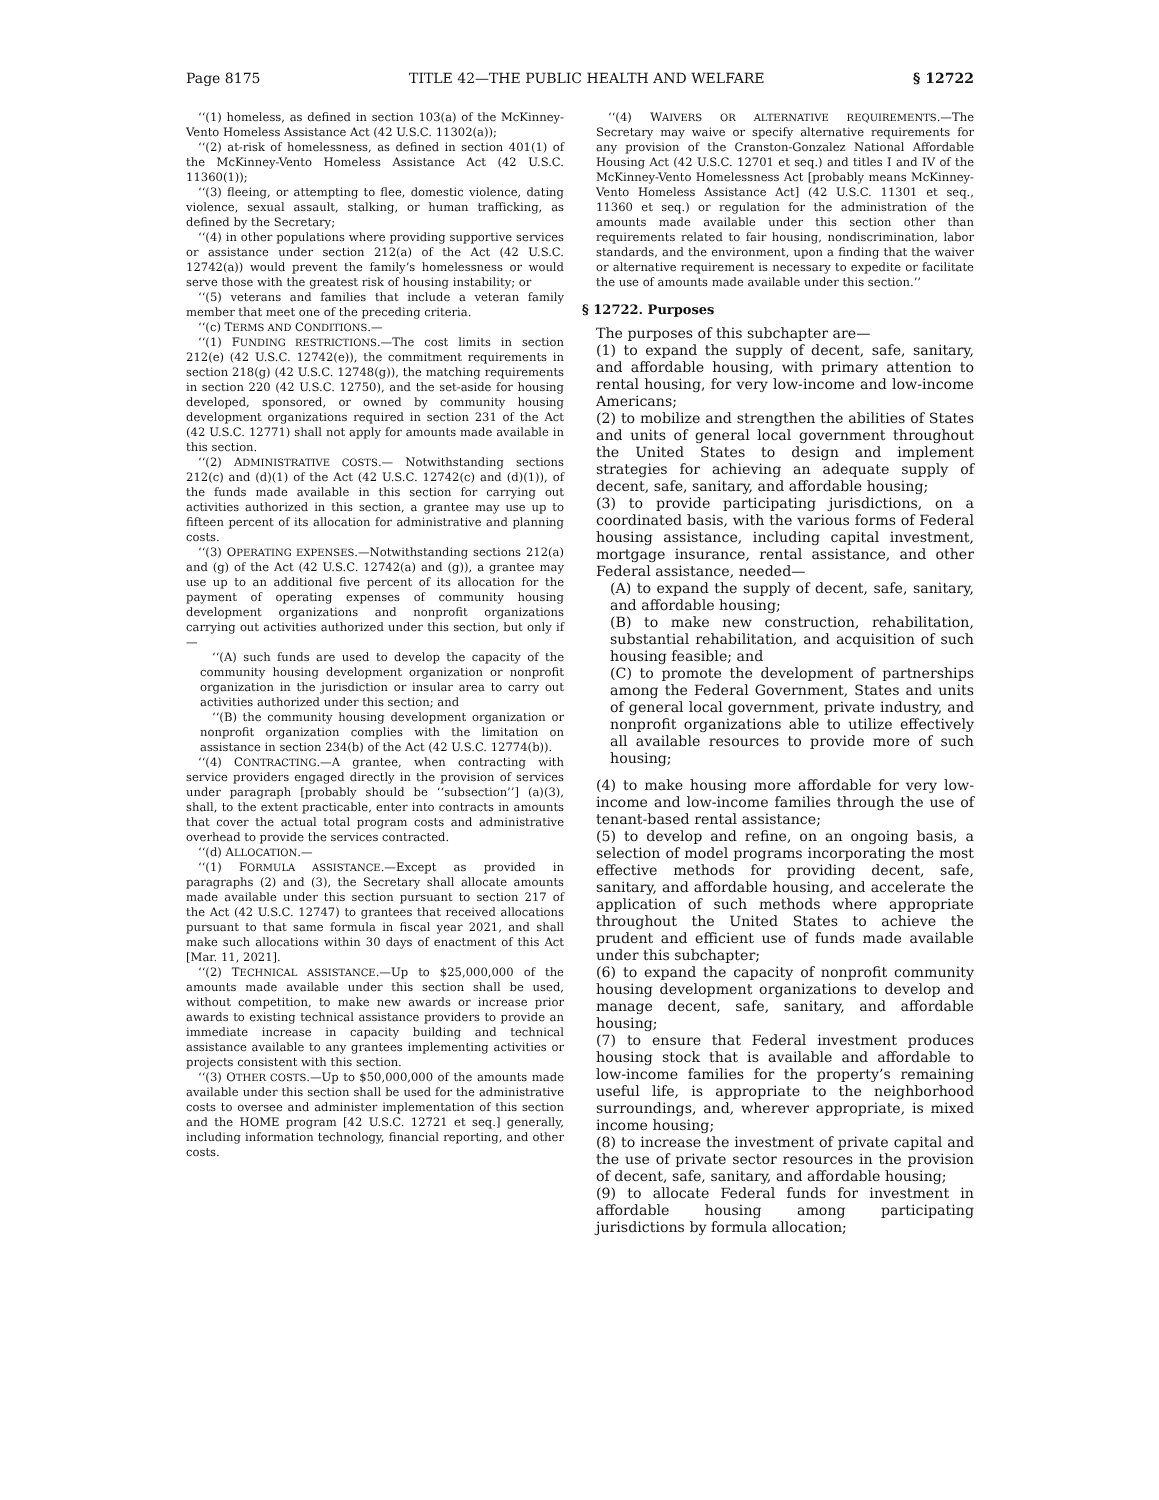Page 8175 TITLE 42—THE PUBLIC HEALTH AND WELFARE § 12722
‘‘(1) homeless, as defined in section 103(a) of the McKinney-Vento Homeless Assistance Act (42 U.S.C. 11302(a));
‘‘(2) at-risk of homelessness, as defined in section 401(1) of the McKinney-Vento Homeless Assistance Act (42 U.S.C. 11360(1));
‘‘(3) fleeing, or attempting to flee, domestic violence, dating violence, sexual assault, stalking, or human trafficking, as defined by the Secretary;
‘‘(4) in other populations where providing supportive services or assistance under section 212(a) of the Act (42 U.S.C. 12742(a)) would prevent the family’s homelessness or would serve those with the greatest risk of housing instability; or
‘‘(5) veterans and families that include a veteran family member that meet one of the preceding criteria.
‘‘(c) TERMS AND CONDITIONS.—
‘‘(1) FUNDING RESTRICTIONS.—The cost limits in section 212(e) (42 U.S.C. 12742(e)), the commitment requirements in section 218(g) (42 U.S.C. 12748(g)), the matching requirements in section 220 (42 U.S.C. 12750), and the set-aside for housing developed, sponsored, or owned by community housing development organizations required in section 231 of the Act (42 U.S.C. 12771) shall not apply for amounts made available in this section.
‘‘(2) ADMINISTRATIVE COSTS.— Notwithstanding sections 212(c) and (d)(1) of the Act (42 U.S.C. 12742(c) and (d)(1)), of the funds made available in this section for carrying out activities authorized in this section, a grantee may use up to fifteen percent of its allocation for administrative and planning costs.
‘‘(3) OPERATING EXPENSES.—Notwithstanding sections 212(a) and (g) of the Act (42 U.S.C. 12742(a) and (g)), a grantee may use up to an additional five percent of its allocation for the payment of operating expenses of community housing development organizations and nonprofit organizations carrying out activities authorized under this section, but only if—
‘‘(A) such funds are used to develop the capacity of the community housing development organization or nonprofit organization in the jurisdiction or insular area to carry out activities authorized under this section; and
‘‘(B) the community housing development organization or nonprofit organization complies with the limitation on assistance in section 234(b) of the Act (42 U.S.C. 12774(b)).
‘‘(4) CONTRACTING.—A grantee, when contracting with service providers engaged directly in the provision of services under paragraph [probably should be ‘‘subsection’’] (a)(3), shall, to the extent practicable, enter into contracts in amounts that cover the actual total program costs and administrative overhead to provide the services contracted.
‘‘(d) ALLOCATION.—
‘‘(1) FORMULA ASSISTANCE.—Except as provided in paragraphs (2) and (3), the Secretary shall allocate amounts made available under this section pursuant to section 217 of the Act (42 U.S.C. 12747) to grantees that received allocations pursuant to that same formula in fiscal year 2021, and shall make such allocations within 30 days of enactment of this Act [Mar. 11, 2021].
‘‘(2) TECHNICAL ASSISTANCE.—Up to $25,000,000 of the amounts made available under this section shall be used, without competition, to make new awards or increase prior awards to existing technical assistance providers to provide an immediate increase in capacity building and technical assistance available to any grantees implementing activities or projects consistent with this section.
‘‘(3) OTHER COSTS.—Up to $50,000,000 of the amounts made available under this section shall be used for the administrative costs to oversee and administer implementation of this section and the HOME program [42 U.S.C. 12721 et seq.] generally, including information technology, financial reporting, and other costs.
‘‘(4) WAIVERS OR ALTERNATIVE REQUIREMENTS.—The Secretary may waive or specify alternative requirements for any provision of the Cranston-Gonzalez National Affordable Housing Act (42 U.S.C. 12701 et seq.) and titles I and IV of the McKinney-Vento Homelessness Act [probably means McKinney-Vento Homeless Assistance Act] (42 U.S.C. 11301 et seq., 11360 et seq.) or regulation for the administration of the amounts made available under this section other than requirements related to fair housing, nondiscrimination, labor standards, and the environment, upon a finding that the waiver or alternative requirement is necessary to expedite or facilitate the use of amounts made available under this section.’’
§ 12722. Purposes
The purposes of this subchapter are—
(1) to expand the supply of decent, safe, sanitary, and affordable housing, with primary attention to rental housing, for very low-income and low-income Americans;
(2) to mobilize and strengthen the abilities of States and units of general local government throughout the United States to design and implement strategies for achieving an adequate supply of decent, safe, sanitary, and affordable housing;
(3) to provide participating jurisdictions, on a coordinated basis, with the various forms of Federal housing assistance, including capital investment, mortgage insurance, rental assistance, and other Federal assistance, needed—
(A) to expand the supply of decent, safe, sanitary, and affordable housing;
(B) to make new construction, rehabilitation, substantial rehabilitation, and acquisition of such housing feasible; and
(C) to promote the development of partnerships among the Federal Government, States and units of general local government, private industry, and nonprofit organizations able to utilize effectively all available resources to provide more of such housing;
(4) to make housing more affordable for very low-income and low-income families through the use of tenant-based rental assistance;
(5) to develop and refine, on an ongoing basis, a selection of model programs incorporating the most effective methods for providing decent, safe, sanitary, and affordable housing, and accelerate the application of such methods where appropriate throughout the United States to achieve the prudent and efficient use of funds made available under this subchapter;
(6) to expand the capacity of nonprofit community housing development organizations to develop and manage decent, safe, sanitary, and affordable housing;
(7) to ensure that Federal investment produces housing stock that is available and affordable to low-income families for the property’s remaining useful life, is appropriate to the neighborhood surroundings, and, wherever appropriate, is mixed income housing;
(8) to increase the investment of private capital and the use of private sector resources in the provision of decent, safe, sanitary, and affordable housing;
(9) to allocate Federal funds for investment in affordable housing among participating jurisdictions by formula allocation;